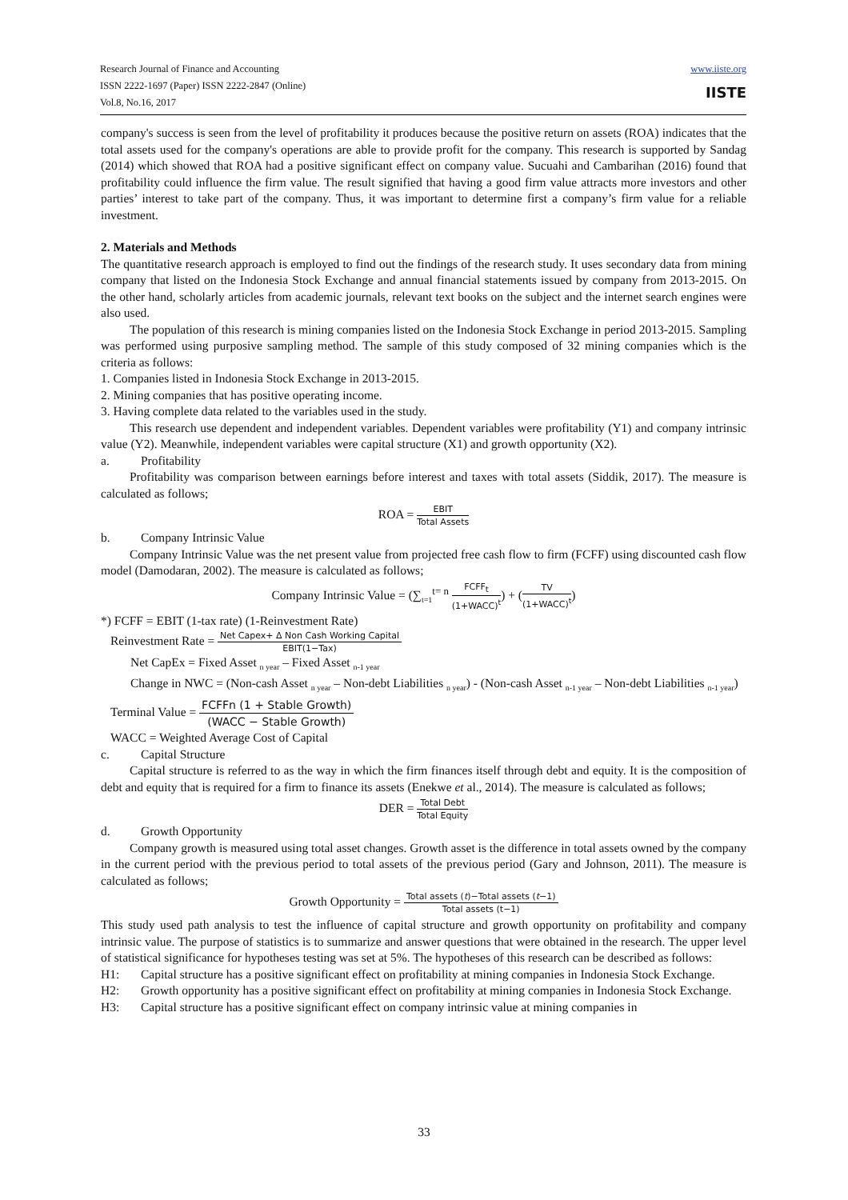Research Journal of Finance and Accounting
ISSN 2222-1697 (Paper) ISSN 2222-2847 (Online)
Vol.8, No.16, 2017
www.iiste.org
IISTE
company's success is seen from the level of profitability it produces because the positive return on assets (ROA) indicates that the total assets used for the company's operations are able to provide profit for the company. This research is supported by Sandag (2014) which showed that ROA had a positive significant effect on company value. Sucuahi and Cambarihan (2016) found that profitability could influence the firm value. The result signified that having a good firm value attracts more investors and other parties’ interest to take part of the company. Thus, it was important to determine first a company’s firm value for a reliable investment.
2. Materials and Methods
The quantitative research approach is employed to find out the findings of the research study. It uses secondary data from mining company that listed on the Indonesia Stock Exchange and annual financial statements issued by company from 2013-2015. On the other hand, scholarly articles from academic journals, relevant text books on the subject and the internet search engines were also used.
The population of this research is mining companies listed on the Indonesia Stock Exchange in period 2013-2015. Sampling was performed using purposive sampling method. The sample of this study composed of 32 mining companies which is the criteria as follows:
1. Companies listed in Indonesia Stock Exchange in 2013-2015.
2. Mining companies that has positive operating income.
3. Having complete data related to the variables used in the study.
This research use dependent and independent variables. Dependent variables were profitability (Y1) and company intrinsic value (Y2). Meanwhile, independent variables were capital structure (X1) and growth opportunity (X2).
a. Profitability
Profitability was comparison between earnings before interest and taxes with total assets (Siddik, 2017). The measure is calculated as follows;
ROA = EBIT Total Assets
b. Company Intrinsic Value
Company Intrinsic Value was the net present value from projected free cash flow to firm (FCFF) using discounted cash flow model (Damodaran, 2002). The measure is calculated as follows;
Company Intrinsic Value = (∑<sub>t=1</sub><sup>t= n</sup> FCFF<sub>t</sub> (1+WACC)<sup>t</sup>) + (TV (1+WACC)<sup>t</sup>)
*) FCFF = EBIT (1-tax rate) (1-Reinvestment Rate)
Reinvestment Rate = Net Capex+ Δ Non Cash Working Capital EBIT(1−Tax)
Net CapEx = Fixed Asset <sub>n year</sub> – Fixed Asset <sub>n-1 year</sub>
Change in NWC = (Non-cash Asset <sub>n year</sub> – Non-debt Liabilities <sub>n year</sub>) - (Non-cash Asset <sub>n-1 year</sub> – Non-debt Liabilities <sub>n-1 year</sub>)
Terminal Value = FCFFn (1 + Stable Growth) (WACC − Stable Growth)
WACC = Weighted Average Cost of Capital
c. Capital Structure
Capital structure is referred to as the way in which the firm finances itself through debt and equity. It is the composition of debt and equity that is required for a firm to finance its assets (Enekwe et al., 2014). The measure is calculated as follows;
DER = Total Debt Total Equity
d. Growth Opportunity
Company growth is measured using total asset changes. Growth asset is the difference in total assets owned by the company in the current period with the previous period to total assets of the previous period (Gary and Johnson, 2011). The measure is calculated as follows;
Growth Opportunity = Total assets (t)−Total assets (t−1) Total assets (t−1)
This study used path analysis to test the influence of capital structure and growth opportunity on profitability and company intrinsic value. The purpose of statistics is to summarize and answer questions that were obtained in the research. The upper level of statistical significance for hypotheses testing was set at 5%. The hypotheses of this research can be described as follows:
H1: Capital structure has a positive significant effect on profitability at mining companies in Indonesia Stock Exchange.
H2: Growth opportunity has a positive significant effect on profitability at mining companies in Indonesia Stock Exchange.
H3: Capital structure has a positive significant effect on company intrinsic value at mining companies in
33